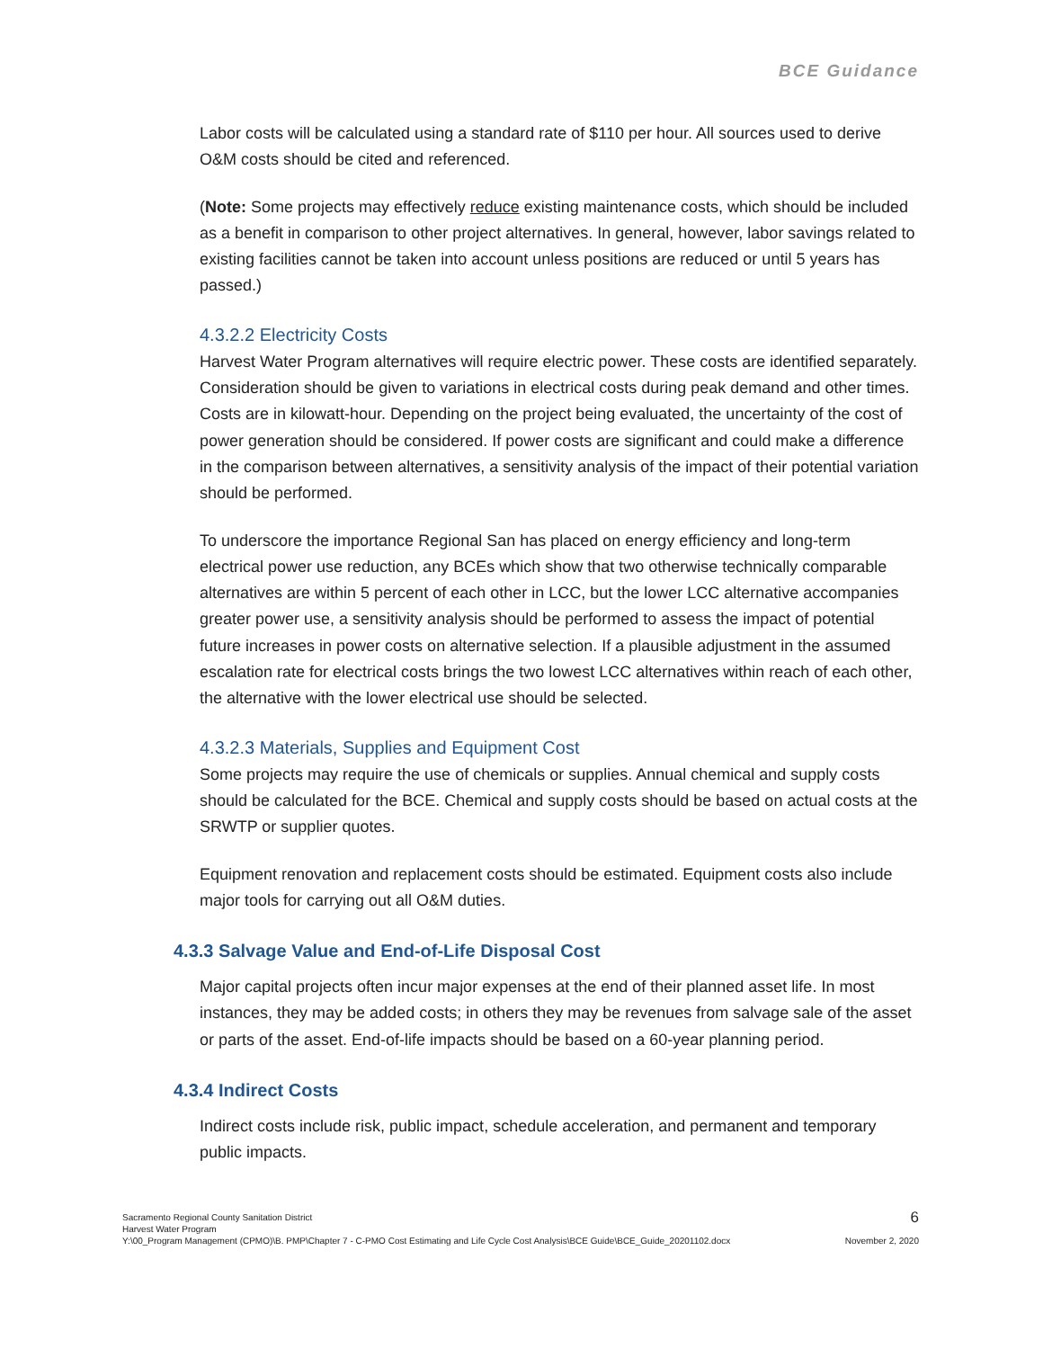BCE Guidance
Labor costs will be calculated using a standard rate of $110 per hour. All sources used to derive O&M costs should be cited and referenced.
(Note: Some projects may effectively reduce existing maintenance costs, which should be included as a benefit in comparison to other project alternatives. In general, however, labor savings related to existing facilities cannot be taken into account unless positions are reduced or until 5 years has passed.)
4.3.2.2 Electricity Costs
Harvest Water Program alternatives will require electric power. These costs are identified separately. Consideration should be given to variations in electrical costs during peak demand and other times. Costs are in kilowatt-hour. Depending on the project being evaluated, the uncertainty of the cost of power generation should be considered. If power costs are significant and could make a difference in the comparison between alternatives, a sensitivity analysis of the impact of their potential variation should be performed.
To underscore the importance Regional San has placed on energy efficiency and long-term electrical power use reduction, any BCEs which show that two otherwise technically comparable alternatives are within 5 percent of each other in LCC, but the lower LCC alternative accompanies greater power use, a sensitivity analysis should be performed to assess the impact of potential future increases in power costs on alternative selection. If a plausible adjustment in the assumed escalation rate for electrical costs brings the two lowest LCC alternatives within reach of each other, the alternative with the lower electrical use should be selected.
4.3.2.3 Materials, Supplies and Equipment Cost
Some projects may require the use of chemicals or supplies. Annual chemical and supply costs should be calculated for the BCE. Chemical and supply costs should be based on actual costs at the SRWTP or supplier quotes.
Equipment renovation and replacement costs should be estimated. Equipment costs also include major tools for carrying out all O&M duties.
4.3.3 Salvage Value and End-of-Life Disposal Cost
Major capital projects often incur major expenses at the end of their planned asset life. In most instances, they may be added costs; in others they may be revenues from salvage sale of the asset or parts of the asset. End-of-life impacts should be based on a 60-year planning period.
4.3.4 Indirect Costs
Indirect costs include risk, public impact, schedule acceleration, and permanent and temporary public impacts.
Sacramento Regional County Sanitation District 6
Harvest Water Program
Y:\00_Program Management (CPMO)\B. PMP\Chapter 7 - C-PMO Cost Estimating and Life Cycle Cost Analysis\BCE Guide\BCE_Guide_20201102.docx November 2, 2020